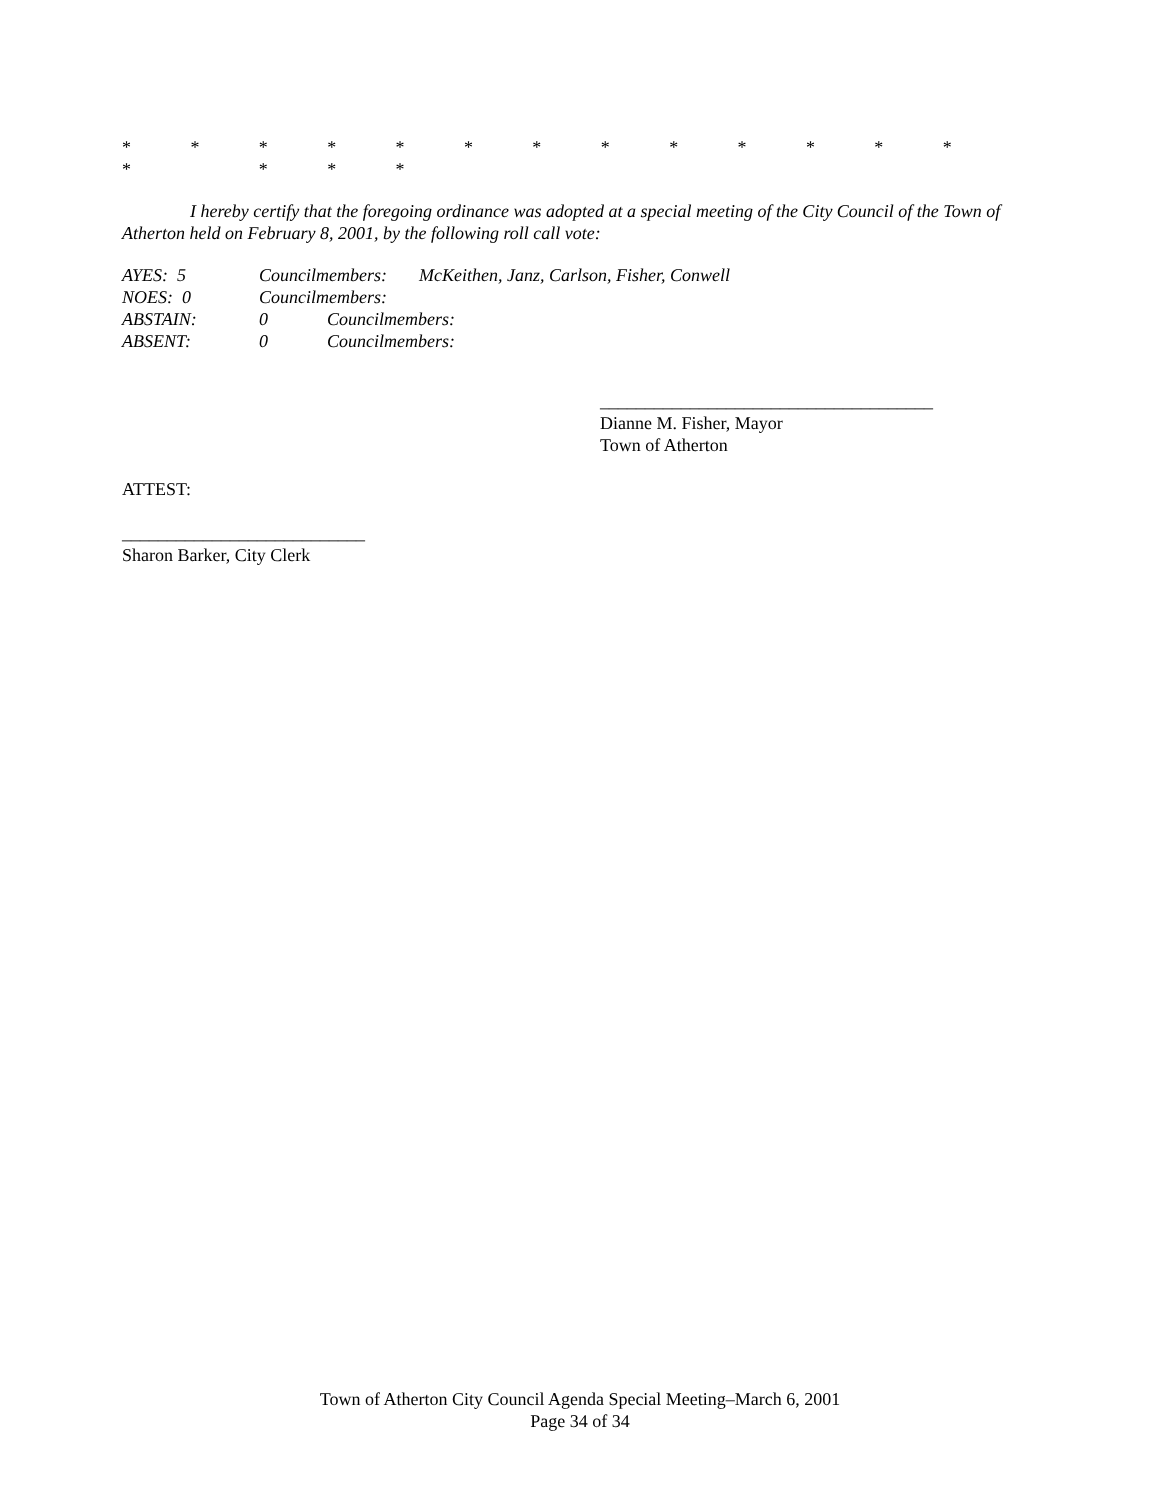* * * * * * * * * * * * * * * * *
I hereby certify that the foregoing ordinance was adopted at a special meeting of the City Council of the Town of Atherton held on February 8, 2001, by the following roll call vote:
AYES: 5 Councilmembers: McKeithen, Janz, Carlson, Fisher, Conwell
NOES: 0 Councilmembers:
ABSTAIN: 0 Councilmembers:
ABSENT: 0 Councilmembers:
_____________________________________
Dianne M. Fisher, Mayor
Town of Atherton
ATTEST:
___________________________
Sharon Barker, City Clerk
Town of Atherton City Council Agenda Special Meeting–March 6, 2001
Page 34 of 34